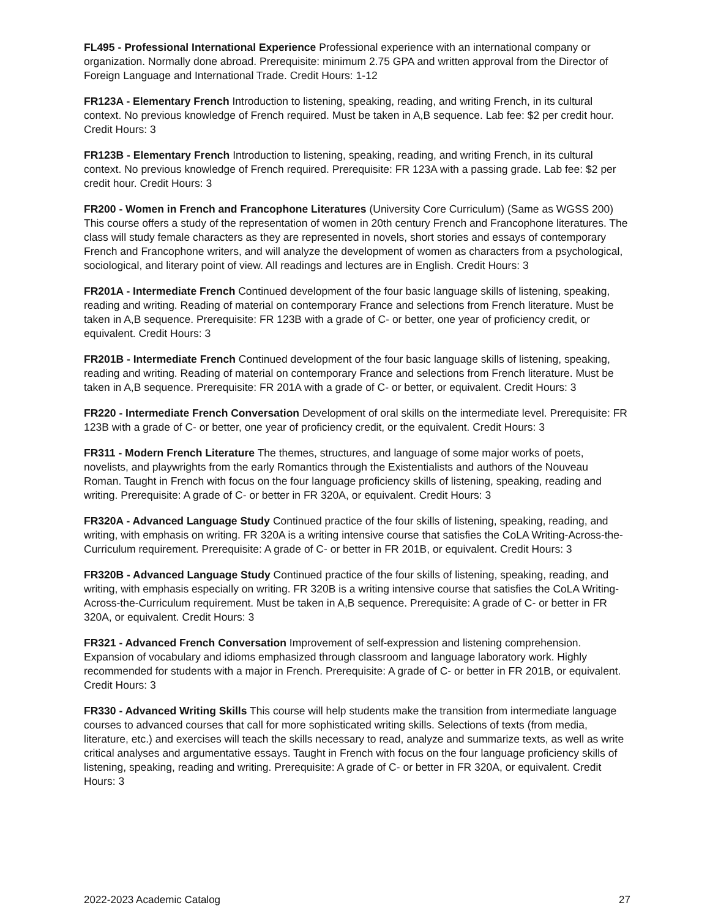FL495 - Professional International Experience Professional experience with an international company or organization. Normally done abroad. Prerequisite: minimum 2.75 GPA and written approval from the Director of Foreign Language and International Trade. Credit Hours: 1-12
FR123A - Elementary French Introduction to listening, speaking, reading, and writing French, in its cultural context. No previous knowledge of French required. Must be taken in A,B sequence. Lab fee: $2 per credit hour. Credit Hours: 3
FR123B - Elementary French Introduction to listening, speaking, reading, and writing French, in its cultural context. No previous knowledge of French required. Prerequisite: FR 123A with a passing grade. Lab fee: $2 per credit hour. Credit Hours: 3
FR200 - Women in French and Francophone Literatures (University Core Curriculum) (Same as WGSS 200) This course offers a study of the representation of women in 20th century French and Francophone literatures. The class will study female characters as they are represented in novels, short stories and essays of contemporary French and Francophone writers, and will analyze the development of women as characters from a psychological, sociological, and literary point of view. All readings and lectures are in English. Credit Hours: 3
FR201A - Intermediate French Continued development of the four basic language skills of listening, speaking, reading and writing. Reading of material on contemporary France and selections from French literature. Must be taken in A,B sequence. Prerequisite: FR 123B with a grade of C- or better, one year of proficiency credit, or equivalent. Credit Hours: 3
FR201B - Intermediate French Continued development of the four basic language skills of listening, speaking, reading and writing. Reading of material on contemporary France and selections from French literature. Must be taken in A,B sequence. Prerequisite: FR 201A with a grade of C- or better, or equivalent. Credit Hours: 3
FR220 - Intermediate French Conversation Development of oral skills on the intermediate level. Prerequisite: FR 123B with a grade of C- or better, one year of proficiency credit, or the equivalent. Credit Hours: 3
FR311 - Modern French Literature The themes, structures, and language of some major works of poets, novelists, and playwrights from the early Romantics through the Existentialists and authors of the Nouveau Roman. Taught in French with focus on the four language proficiency skills of listening, speaking, reading and writing. Prerequisite: A grade of C- or better in FR 320A, or equivalent. Credit Hours: 3
FR320A - Advanced Language Study Continued practice of the four skills of listening, speaking, reading, and writing, with emphasis on writing. FR 320A is a writing intensive course that satisfies the CoLA Writing-Across-the-Curriculum requirement. Prerequisite: A grade of C- or better in FR 201B, or equivalent. Credit Hours: 3
FR320B - Advanced Language Study Continued practice of the four skills of listening, speaking, reading, and writing, with emphasis especially on writing. FR 320B is a writing intensive course that satisfies the CoLA Writing-Across-the-Curriculum requirement. Must be taken in A,B sequence. Prerequisite: A grade of C- or better in FR 320A, or equivalent. Credit Hours: 3
FR321 - Advanced French Conversation Improvement of self-expression and listening comprehension. Expansion of vocabulary and idioms emphasized through classroom and language laboratory work. Highly recommended for students with a major in French. Prerequisite: A grade of C- or better in FR 201B, or equivalent. Credit Hours: 3
FR330 - Advanced Writing Skills This course will help students make the transition from intermediate language courses to advanced courses that call for more sophisticated writing skills. Selections of texts (from media, literature, etc.) and exercises will teach the skills necessary to read, analyze and summarize texts, as well as write critical analyses and argumentative essays. Taught in French with focus on the four language proficiency skills of listening, speaking, reading and writing. Prerequisite: A grade of C- or better in FR 320A, or equivalent. Credit Hours: 3
2022-2023 Academic Catalog 27